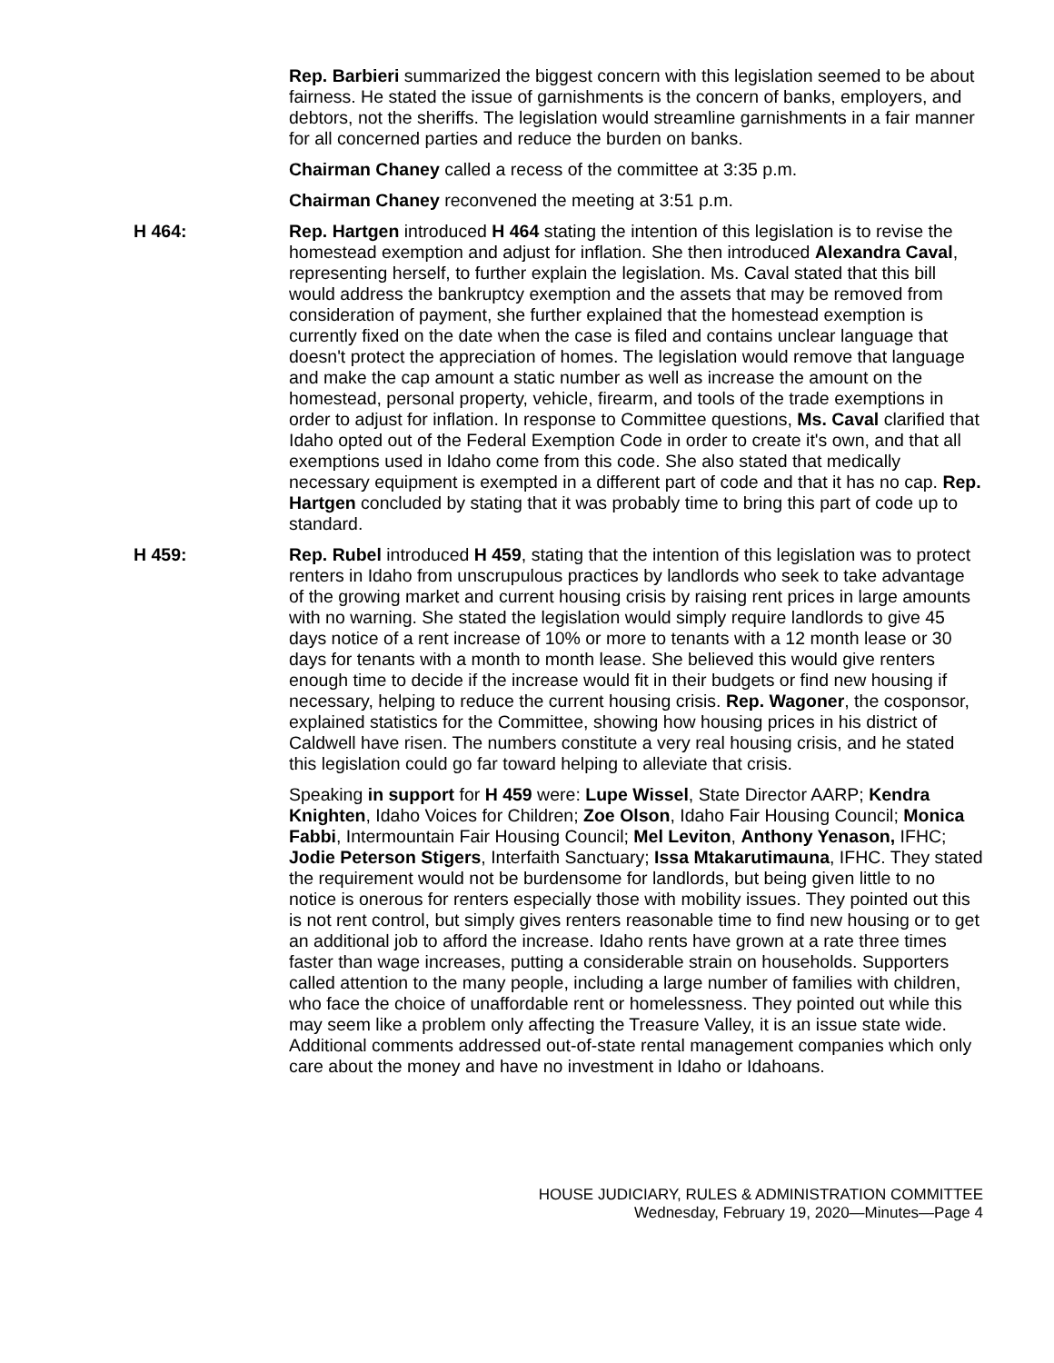Rep. Barbieri summarized the biggest concern with this legislation seemed to be about fairness. He stated the issue of garnishments is the concern of banks, employers, and debtors, not the sheriffs. The legislation would streamline garnishments in a fair manner for all concerned parties and reduce the burden on banks.
Chairman Chaney called a recess of the committee at 3:35 p.m.
Chairman Chaney reconvened the meeting at 3:51 p.m.
H 464: Rep. Hartgen introduced H 464 stating the intention of this legislation is to revise the homestead exemption and adjust for inflation. She then introduced Alexandra Caval, representing herself, to further explain the legislation. Ms. Caval stated that this bill would address the bankruptcy exemption and the assets that may be removed from consideration of payment, she further explained that the homestead exemption is currently fixed on the date when the case is filed and contains unclear language that doesn't protect the appreciation of homes. The legislation would remove that language and make the cap amount a static number as well as increase the amount on the homestead, personal property, vehicle, firearm, and tools of the trade exemptions in order to adjust for inflation. In response to Committee questions, Ms. Caval clarified that Idaho opted out of the Federal Exemption Code in order to create it's own, and that all exemptions used in Idaho come from this code. She also stated that medically necessary equipment is exempted in a different part of code and that it has no cap. Rep. Hartgen concluded by stating that it was probably time to bring this part of code up to standard.
H 459: Rep. Rubel introduced H 459, stating that the intention of this legislation was to protect renters in Idaho from unscrupulous practices by landlords who seek to take advantage of the growing market and current housing crisis by raising rent prices in large amounts with no warning. She stated the legislation would simply require landlords to give 45 days notice of a rent increase of 10% or more to tenants with a 12 month lease or 30 days for tenants with a month to month lease. She believed this would give renters enough time to decide if the increase would fit in their budgets or find new housing if necessary, helping to reduce the current housing crisis. Rep. Wagoner, the cosponsor, explained statistics for the Committee, showing how housing prices in his district of Caldwell have risen. The numbers constitute a very real housing crisis, and he stated this legislation could go far toward helping to alleviate that crisis.
Speaking in support for H 459 were: Lupe Wissel, State Director AARP; Kendra Knighten, Idaho Voices for Children; Zoe Olson, Idaho Fair Housing Council; Monica Fabbi, Intermountain Fair Housing Council; Mel Leviton, Anthony Yenason, IFHC; Jodie Peterson Stigers, Interfaith Sanctuary; Issa Mtakarutimauna, IFHC. They stated the requirement would not be burdensome for landlords, but being given little to no notice is onerous for renters especially those with mobility issues. They pointed out this is not rent control, but simply gives renters reasonable time to find new housing or to get an additional job to afford the increase. Idaho rents have grown at a rate three times faster than wage increases, putting a considerable strain on households. Supporters called attention to the many people, including a large number of families with children, who face the choice of unaffordable rent or homelessness. They pointed out while this may seem like a problem only affecting the Treasure Valley, it is an issue state wide. Additional comments addressed out-of-state rental management companies which only care about the money and have no investment in Idaho or Idahoans.
HOUSE JUDICIARY, RULES & ADMINISTRATION COMMITTEE
Wednesday, February 19, 2020—Minutes—Page 4